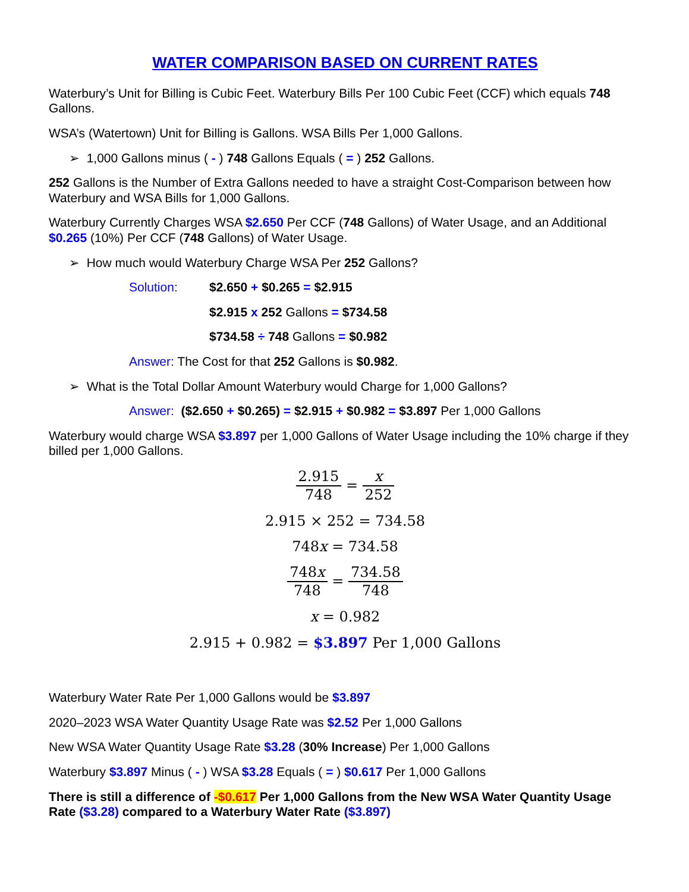WATER COMPARISON BASED ON CURRENT RATES
Waterbury’s Unit for Billing is Cubic Feet. Waterbury Bills Per 100 Cubic Feet (CCF) which equals 748 Gallons.
WSA’s (Watertown) Unit for Billing is Gallons. WSA Bills Per 1,000 Gallons.
➢ 1,000 Gallons minus ( - ) 748 Gallons Equals ( = ) 252 Gallons.
252 Gallons is the Number of Extra Gallons needed to have a straight Cost-Comparison between how Waterbury and WSA Bills for 1,000 Gallons.
Waterbury Currently Charges WSA $2.650 Per CCF (748 Gallons) of Water Usage, and an Additional $0.265 (10%) Per CCF (748 Gallons) of Water Usage.
➢ How much would Waterbury Charge WSA Per 252 Gallons?
Solution: $2.650 + $0.265 = $2.915
$2.915 x 252 Gallons = $734.58
$734.58 ÷ 748 Gallons = $0.982
Answer: The Cost for that 252 Gallons is $0.982.
➢ What is the Total Dollar Amount Waterbury would Charge for 1,000 Gallons?
Answer: ($2.650 + $0.265) = $2.915 + $0.982 = $3.897 Per 1,000 Gallons
Waterbury would charge WSA $3.897 per 1,000 Gallons of Water Usage including the 10% charge if they billed per 1,000 Gallons.
2.915 748 = x 252
2.915 × 252 = 734.58
748x = 734.58
748x 748 = 734.58 748
x = 0.982
2.915 + 0.982 = $3.897 Per 1,000 Gallons
Waterbury Water Rate Per 1,000 Gallons would be $3.897
2020–2023 WSA Water Quantity Usage Rate was $2.52 Per 1,000 Gallons
New WSA Water Quantity Usage Rate $3.28 (30% Increase) Per 1,000 Gallons
Waterbury $3.897 Minus ( - ) WSA $3.28 Equals ( = ) $0.617 Per 1,000 Gallons
There is still a difference of -$0.617 Per 1,000 Gallons from the New WSA Water Quantity Usage Rate ($3.28) compared to a Waterbury Water Rate ($3.897)